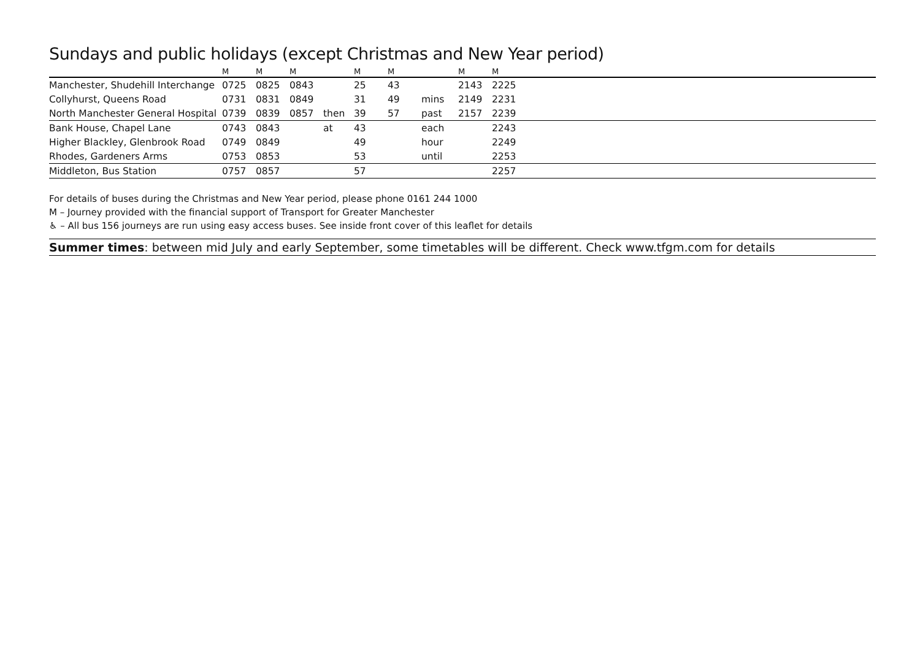Sundays and public holidays (except Christmas and New Year period)
| | M | M | M | | M | M | | M | M | |
| --- | --- | --- | --- | --- | --- | --- | --- | --- | --- | --- |
| Manchester, Shudehill Interchange | 0725 | 0825 | 0843 | | 25 | 43 | | 2143 | 2225 | |
| Collyhurst, Queens Road | 0731 | 0831 | 0849 | | 31 | 49 | mins | 2149 | 2231 | |
| North Manchester General Hospital | 0739 | 0839 | 0857 | then | 39 | 57 | past | 2157 | 2239 | |
| Bank House, Chapel Lane | 0743 | 0843 | | at | 43 | | each | | 2243 | |
| Higher Blackley, Glenbrook Road | 0749 | 0849 | | | 49 | | hour | | 2249 | |
| Rhodes, Gardeners Arms | 0753 | 0853 | | | 53 | | until | | 2253 | |
| Middleton, Bus Station | 0757 | 0857 | | | 57 | | | | 2257 | |
For details of buses during the Christmas and New Year period, please phone 0161 244 1000
M – Journey provided with the financial support of Transport for Greater Manchester
♿ – All bus 156 journeys are run using easy access buses. See inside front cover of this leaflet for details
Summer times: between mid July and early September, some timetables will be different. Check www.tfgm.com for details